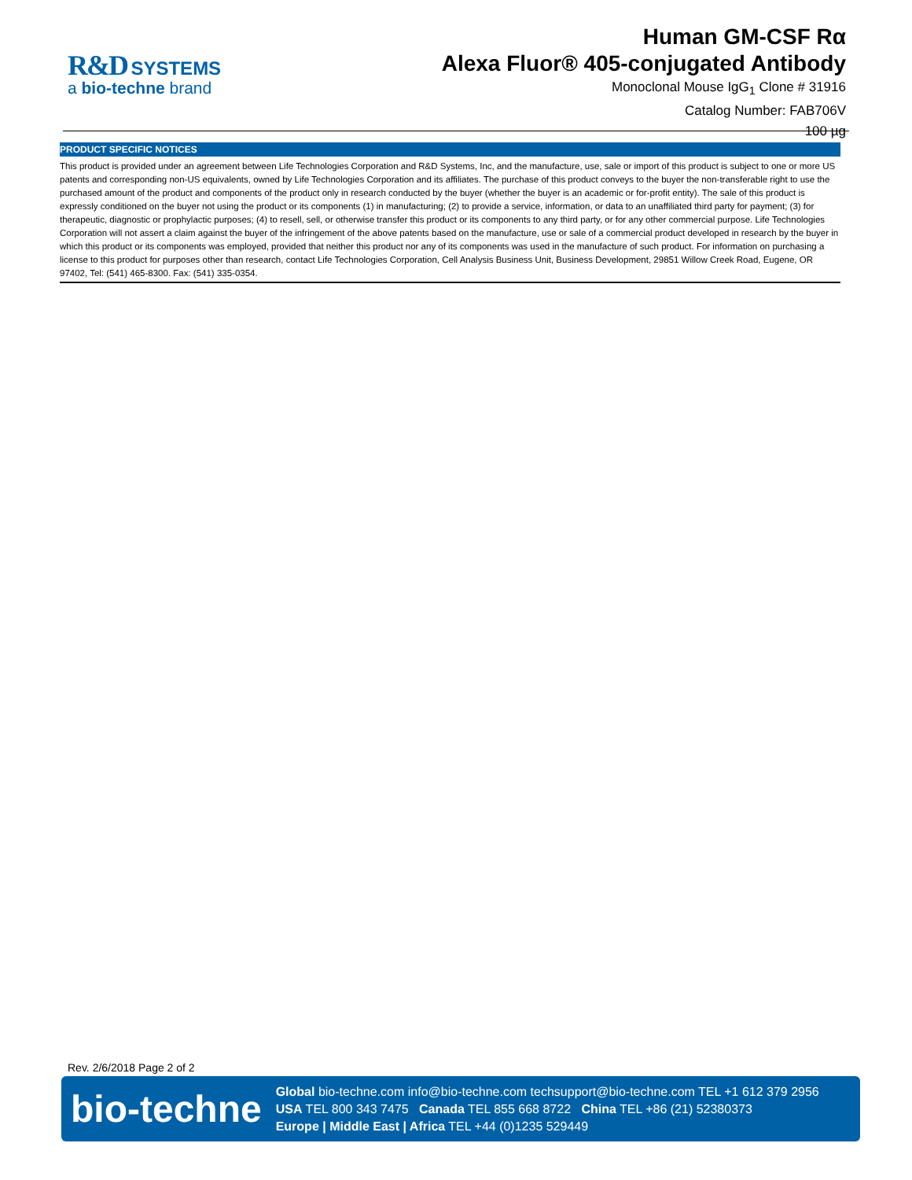R&D SYSTEMS
a bio-techne brand
Human GM-CSF Rα
Alexa Fluor® 405-conjugated Antibody
Monoclonal Mouse IgG<sub>1</sub> Clone # 31916
Catalog Number: FAB706V
100 µg
PRODUCT SPECIFIC NOTICES
This product is provided under an agreement between Life Technologies Corporation and R&D Systems, Inc, and the manufacture, use, sale or import of this product is subject to one or more US patents and corresponding non-US equivalents, owned by Life Technologies Corporation and its affiliates. The purchase of this product conveys to the buyer the non-transferable right to use the purchased amount of the product and components of the product only in research conducted by the buyer (whether the buyer is an academic or for-profit entity). The sale of this product is expressly conditioned on the buyer not using the product or its components (1) in manufacturing; (2) to provide a service, information, or data to an unaffiliated third party for payment; (3) for therapeutic, diagnostic or prophylactic purposes; (4) to resell, sell, or otherwise transfer this product or its components to any third party, or for any other commercial purpose. Life Technologies Corporation will not assert a claim against the buyer of the infringement of the above patents based on the manufacture, use or sale of a commercial product developed in research by the buyer in which this product or its components was employed, provided that neither this product nor any of its components was used in the manufacture of such product. For information on purchasing a license to this product for purposes other than research, contact Life Technologies Corporation, Cell Analysis Business Unit, Business Development, 29851 Willow Creek Road, Eugene, OR 97402, Tel: (541) 465-8300. Fax: (541) 335-0354.
Rev. 2/6/2018 Page 2 of 2
bio-techne
Global bio-techne.com info@bio-techne.com techsupport@bio-techne.com TEL +1 612 379 2956
USA TEL 800 343 7475 Canada TEL 855 668 8722 China TEL +86 (21) 52380373
Europe | Middle East | Africa TEL +44 (0)1235 529449